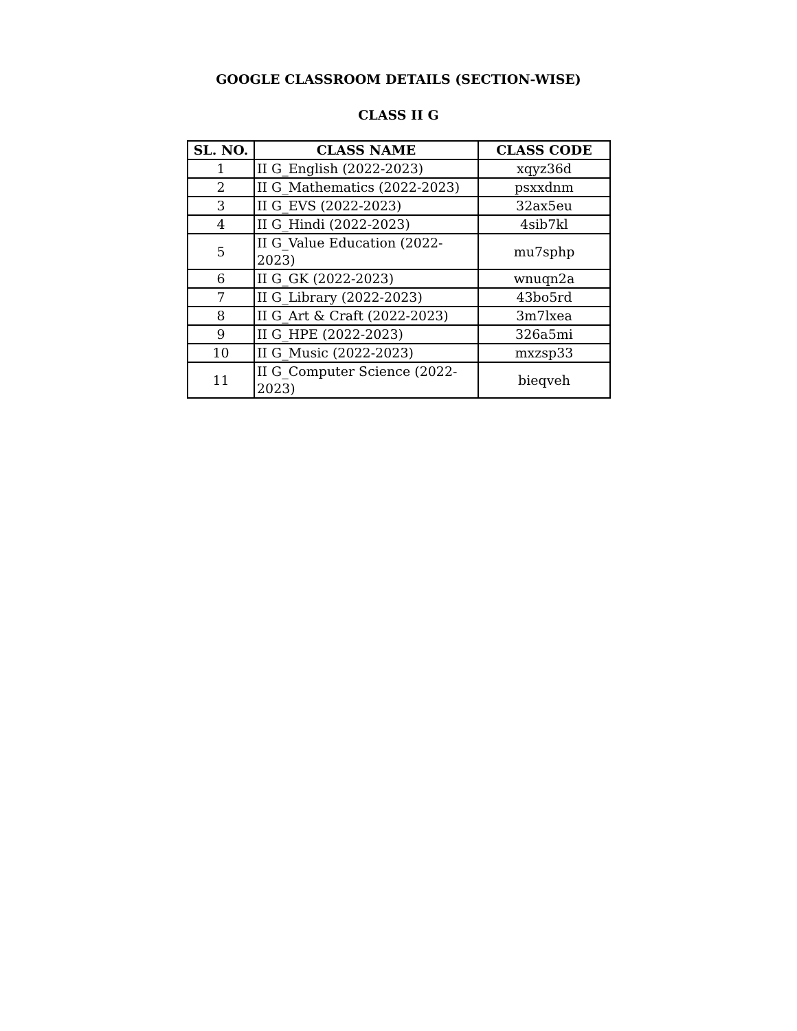GOOGLE CLASSROOM DETAILS (SECTION-WISE)
CLASS II G
| SL. NO. | CLASS NAME | CLASS CODE |
| --- | --- | --- |
| 1 | II G_English (2022-2023) | xqyz36d |
| 2 | II G_Mathematics (2022-2023) | psxxdnm |
| 3 | II G_EVS (2022-2023) | 32ax5eu |
| 4 | II G_Hindi (2022-2023) | 4sib7kl |
| 5 | II G_Value Education (2022-2023) | mu7sphp |
| 6 | II G_GK (2022-2023) | wnuqn2a |
| 7 | II G_Library (2022-2023) | 43bo5rd |
| 8 | II G_Art & Craft (2022-2023) | 3m7lxea |
| 9 | II G_HPE (2022-2023) | 326a5mi |
| 10 | II G_Music (2022-2023) | mxzsp33 |
| 11 | II G_Computer Science (2022-2023) | bieqveh |